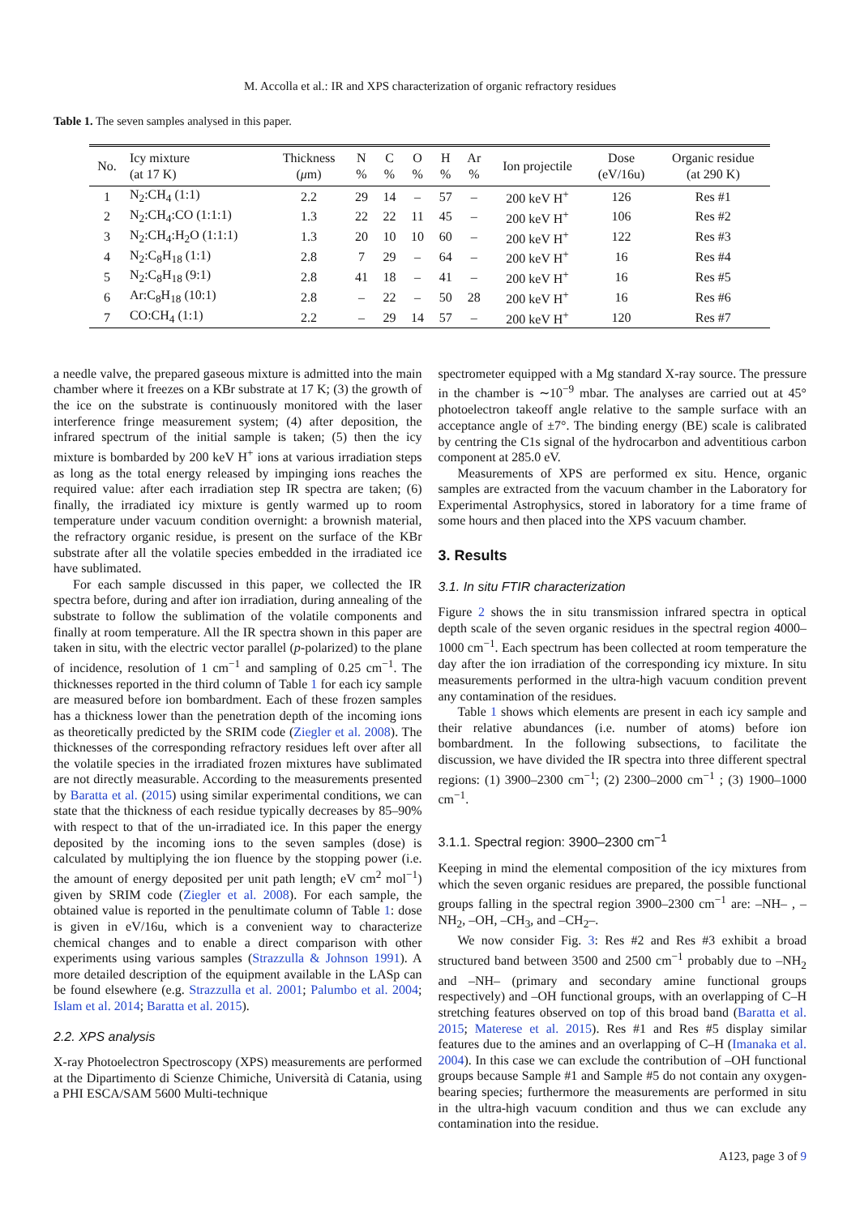M. Accolla et al.: IR and XPS characterization of organic refractory residues
Table 1. The seven samples analysed in this paper.
| No. | Icy mixture (at 17 K) | Thickness ( μ m) | N % | C % | O % | H % | Ar % | Ion projectile | Dose (eV/16u) | Organic residue (at 290 K) |
| --- | --- | --- | --- | --- | --- | --- | --- | --- | --- | --- |
| 1 | N<sub>2</sub>:CH<sub>4</sub> (1:1) | 2.2 | 29 | 14 | – | 57 | – | 200 keV H<sup>+</sup> | 126 | Res #1 |
| 2 | N<sub>2</sub>:CH<sub>4</sub>:CO (1:1:1) | 1.3 | 22 | 22 | 11 | 45 | – | 200 keV H<sup>+</sup> | 106 | Res #2 |
| 3 | N<sub>2</sub>:CH<sub>4</sub>:H<sub>2</sub>O (1:1:1) | 1.3 | 20 | 10 | 10 | 60 | – | 200 keV H<sup>+</sup> | 122 | Res #3 |
| 4 | N<sub>2</sub>:C<sub>8</sub>H<sub>18</sub> (1:1) | 2.8 | 7 | 29 | – | 64 | – | 200 keV H<sup>+</sup> | 16 | Res #4 |
| 5 | N<sub>2</sub>:C<sub>8</sub>H<sub>18</sub> (9:1) | 2.8 | 41 | 18 | – | 41 | – | 200 keV H<sup>+</sup> | 16 | Res #5 |
| 6 | Ar:C<sub>8</sub>H<sub>18</sub> (10:1) | 2.8 | – | 22 | – | 50 | 28 | 200 keV H<sup>+</sup> | 16 | Res #6 |
| 7 | CO:CH<sub>4</sub> (1:1) | 2.2 | – | 29 | 14 | 57 | – | 200 keV H<sup>+</sup> | 120 | Res #7 |
a needle valve, the prepared gaseous mixture is admitted into the main chamber where it freezes on a KBr substrate at 17 K; (3) the growth of the ice on the substrate is continuously monitored with the laser interference fringe measurement system; (4) after deposition, the infrared spectrum of the initial sample is taken; (5) then the icy mixture is bombarded by 200 keV H<sup>+</sup> ions at various irradiation steps as long as the total energy released by impinging ions reaches the required value: after each irradiation step IR spectra are taken; (6) finally, the irradiated icy mixture is gently warmed up to room temperature under vacuum condition overnight: a brownish material, the refractory organic residue, is present on the surface of the KBr substrate after all the volatile species embedded in the irradiated ice have sublimated.
For each sample discussed in this paper, we collected the IR spectra before, during and after ion irradiation, during annealing of the substrate to follow the sublimation of the volatile components and finally at room temperature. All the IR spectra shown in this paper are taken in situ, with the electric vector parallel (p-polarized) to the plane of incidence, resolution of 1 cm<sup>−1</sup> and sampling of 0.25 cm<sup>−1</sup>. The thicknesses reported in the third column of Table 1 for each icy sample are measured before ion bombardment. Each of these frozen samples has a thickness lower than the penetration depth of the incoming ions as theoretically predicted by the SRIM code (Ziegler et al. 2008). The thicknesses of the corresponding refractory residues left over after all the volatile species in the irradiated frozen mixtures have sublimated are not directly measurable. According to the measurements presented by Baratta et al. (2015) using similar experimental conditions, we can state that the thickness of each residue typically decreases by 85–90% with respect to that of the un-irradiated ice. In this paper the energy deposited by the incoming ions to the seven samples (dose) is calculated by multiplying the ion fluence by the stopping power (i.e. the amount of energy deposited per unit path length; eV cm<sup>2</sup> mol<sup>−1</sup>) given by SRIM code (Ziegler et al. 2008). For each sample, the obtained value is reported in the penultimate column of Table 1: dose is given in eV/16u, which is a convenient way to characterize chemical changes and to enable a direct comparison with other experiments using various samples (Strazzulla & Johnson 1991). A more detailed description of the equipment available in the LASp can be found elsewhere (e.g. Strazzulla et al. 2001; Palumbo et al. 2004; Islam et al. 2014; Baratta et al. 2015).
2.2. XPS analysis
X-ray Photoelectron Spectroscopy (XPS) measurements are performed at the Dipartimento di Scienze Chimiche, Università di Catania, using a PHI ESCA/SAM 5600 Multi-technique
spectrometer equipped with a Mg standard X-ray source. The pressure in the chamber is ∼10<sup>−9</sup> mbar. The analyses are carried out at 45° photoelectron takeoff angle relative to the sample surface with an acceptance angle of ±7°. The binding energy (BE) scale is calibrated by centring the C1s signal of the hydrocarbon and adventitious carbon component at 285.0 eV.
Measurements of XPS are performed ex situ. Hence, organic samples are extracted from the vacuum chamber in the Laboratory for Experimental Astrophysics, stored in laboratory for a time frame of some hours and then placed into the XPS vacuum chamber.
3. Results
3.1. In situ FTIR characterization
Figure 2 shows the in situ transmission infrared spectra in optical depth scale of the seven organic residues in the spectral region 4000–1000 cm<sup>−1</sup>. Each spectrum has been collected at room temperature the day after the ion irradiation of the corresponding icy mixture. In situ measurements performed in the ultra-high vacuum condition prevent any contamination of the residues.
Table 1 shows which elements are present in each icy sample and their relative abundances (i.e. number of atoms) before ion bombardment. In the following subsections, to facilitate the discussion, we have divided the IR spectra into three different spectral regions: (1) 3900–2300 cm<sup>−1</sup>; (2) 2300–2000 cm<sup>−1</sup> ; (3) 1900–1000 cm<sup>−1</sup>.
3.1.1. Spectral region: 3900–2300 cm<sup>−1</sup>
Keeping in mind the elemental composition of the icy mixtures from which the seven organic residues are prepared, the possible functional groups falling in the spectral region 3900–2300 cm<sup>−1</sup> are: –NH– , –NH<sub>2</sub>, –OH, –CH<sub>3</sub>, and –CH<sub>2</sub>–.
We now consider Fig. 3: Res #2 and Res #3 exhibit a broad structured band between 3500 and 2500 cm<sup>−1</sup> probably due to –NH<sub>2</sub> and –NH– (primary and secondary amine functional groups respectively) and –OH functional groups, with an overlapping of C–H stretching features observed on top of this broad band (Baratta et al. 2015; Materese et al. 2015). Res #1 and Res #5 display similar features due to the amines and an overlapping of C–H (Imanaka et al. 2004). In this case we can exclude the contribution of –OH functional groups because Sample #1 and Sample #5 do not contain any oxygen-bearing species; furthermore the measurements are performed in situ in the ultra-high vacuum condition and thus we can exclude any contamination into the residue.
A123, page 3 of 9